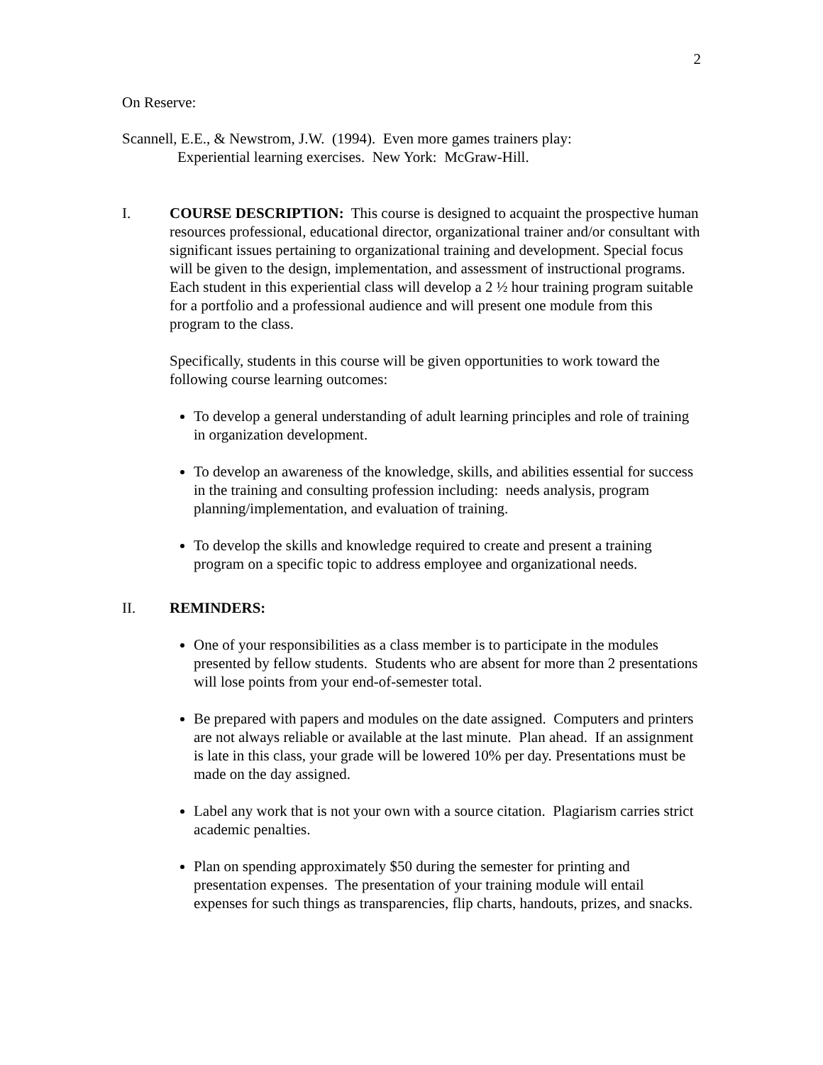2
On Reserve:
Scannell, E.E., & Newstrom, J.W. (1994). Even more games trainers play:
Experiential learning exercises. New York: McGraw-Hill.
I. COURSE DESCRIPTION: This course is designed to acquaint the prospective human resources professional, educational director, organizational trainer and/or consultant with significant issues pertaining to organizational training and development. Special focus will be given to the design, implementation, and assessment of instructional programs. Each student in this experiential class will develop a 2 ½ hour training program suitable for a portfolio and a professional audience and will present one module from this program to the class.
Specifically, students in this course will be given opportunities to work toward the following course learning outcomes:
To develop a general understanding of adult learning principles and role of training in organization development.
To develop an awareness of the knowledge, skills, and abilities essential for success in the training and consulting profession including: needs analysis, program planning/implementation, and evaluation of training.
To develop the skills and knowledge required to create and present a training program on a specific topic to address employee and organizational needs.
II. REMINDERS:
One of your responsibilities as a class member is to participate in the modules presented by fellow students. Students who are absent for more than 2 presentations will lose points from your end-of-semester total.
Be prepared with papers and modules on the date assigned. Computers and printers are not always reliable or available at the last minute. Plan ahead. If an assignment is late in this class, your grade will be lowered 10% per day. Presentations must be made on the day assigned.
Label any work that is not your own with a source citation. Plagiarism carries strict academic penalties.
Plan on spending approximately $50 during the semester for printing and presentation expenses. The presentation of your training module will entail expenses for such things as transparencies, flip charts, handouts, prizes, and snacks.